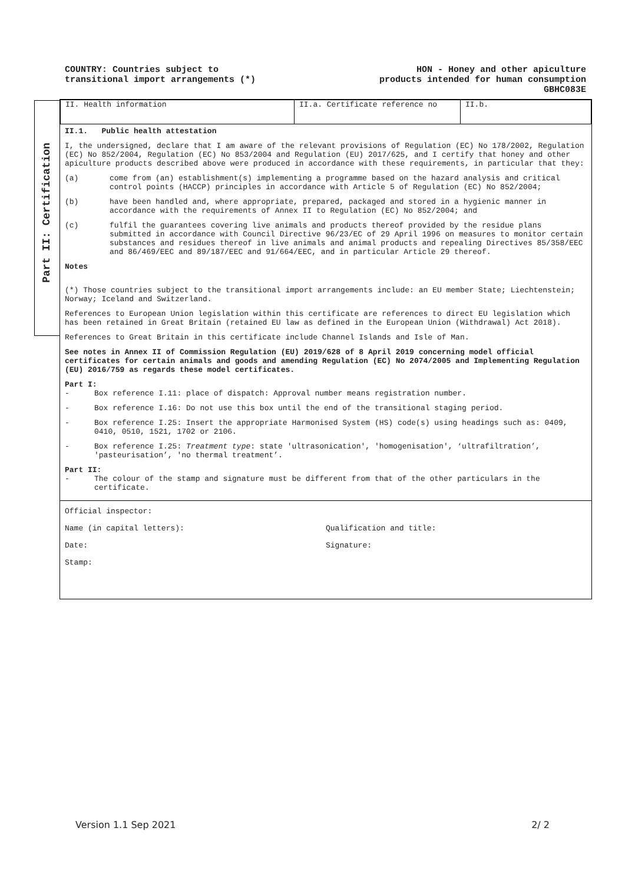COUNTRY: Countries subject to
transitional import arrangements (*)
HON - Honey and other apiculture
products intended for human consumption
GBHC083E
Part II: Certification
| II. Health information | II.a. Certificate reference no | II.b. |
II.1. Public health attestation
I, the undersigned, declare that I am aware of the relevant provisions of Regulation (EC) No 178/2002, Regulation (EC) No 852/2004, Regulation (EC) No 853/2004 and Regulation (EU) 2017/625, and I certify that honey and other apiculture products described above were produced in accordance with these requirements, in particular that they:
(a) come from (an) establishment(s) implementing a programme based on the hazard analysis and critical control points (HACCP) principles in accordance with Article 5 of Regulation (EC) No 852/2004;
(b) have been handled and, where appropriate, prepared, packaged and stored in a hygienic manner in accordance with the requirements of Annex II to Regulation (EC) No 852/2004; and
(c) fulfil the guarantees covering live animals and products thereof provided by the residue plans submitted in accordance with Council Directive 96/23/EC of 29 April 1996 on measures to monitor certain substances and residues thereof in live animals and animal products and repealing Directives 85/358/EEC and 86/469/EEC and 89/187/EEC and 91/664/EEC, and in particular Article 29 thereof.
Notes
(*) Those countries subject to the transitional import arrangements include: an EU member State; Liechtenstein; Norway; Iceland and Switzerland.
References to European Union legislation within this certificate are references to direct EU legislation which has been retained in Great Britain (retained EU law as defined in the European Union (Withdrawal) Act 2018).
References to Great Britain in this certificate include Channel Islands and Isle of Man.
See notes in Annex II of Commission Regulation (EU) 2019/628 of 8 April 2019 concerning model official certificates for certain animals and goods and amending Regulation (EC) No 2074/2005 and Implementing Regulation (EU) 2016/759 as regards these model certificates.
Part I:
- Box reference I.11: place of dispatch: Approval number means registration number.
- Box reference I.16: Do not use this box until the end of the transitional staging period.
- Box reference I.25: Insert the appropriate Harmonised System (HS) code(s) using headings such as: 0409, 0410, 0510, 1521, 1702 or 2106.
- Box reference I.25: Treatment type: state 'ultrasonication', 'homogenisation', ‘ultrafiltration’, 'pasteurisation’, 'no thermal treatment’.
Part II:
- The colour of the stamp and signature must be different from that of the other particulars in the certificate.
Official inspector:
Name (in capital letters): Qualification and title:
Date: Signature:
Stamp:
Version 1.1 Sep 2021 2/ 2